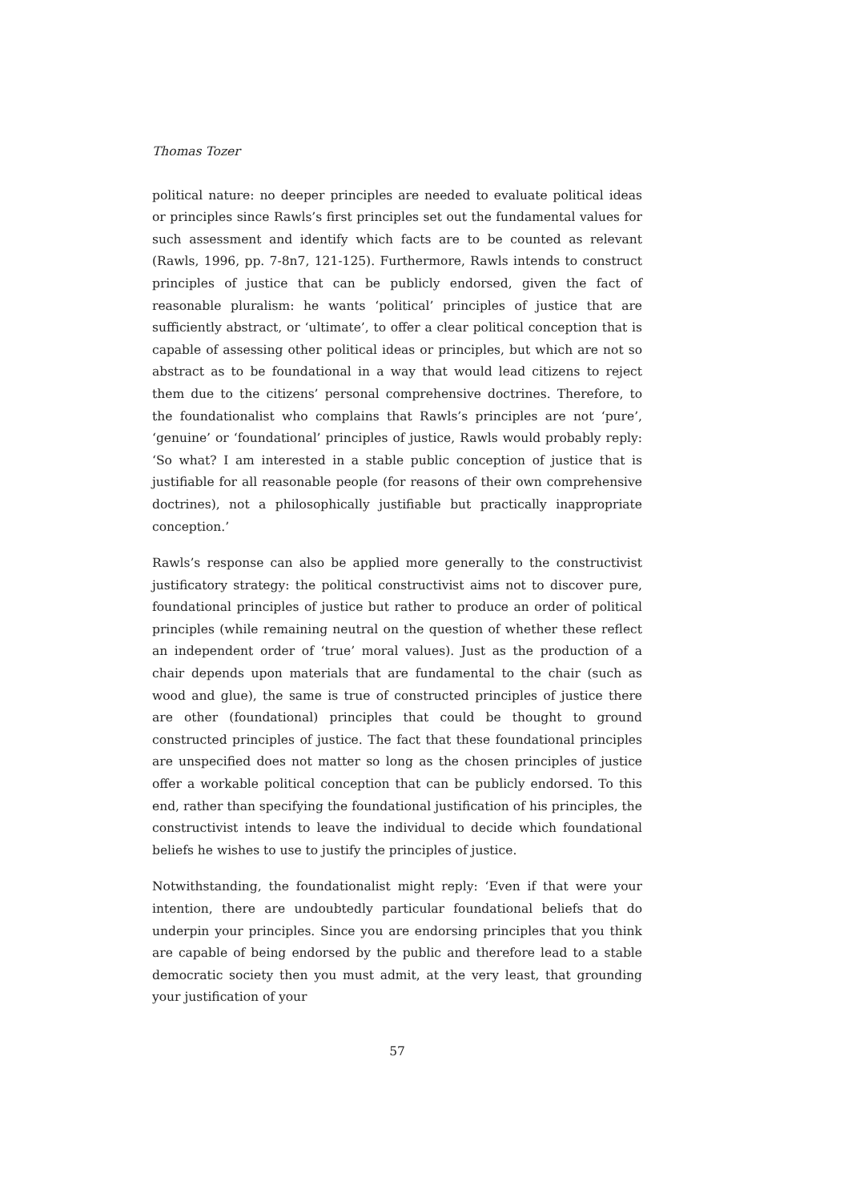Thomas Tozer
political nature: no deeper principles are needed to evaluate political ideas or principles since Rawls’s first principles set out the fundamental values for such assessment and identify which facts are to be counted as relevant (Rawls, 1996, pp. 7-8n7, 121-125). Furthermore, Rawls intends to construct principles of justice that can be publicly endorsed, given the fact of reasonable pluralism: he wants ‘political’ principles of justice that are sufficiently abstract, or ‘ultimate’, to offer a clear political conception that is capable of assessing other political ideas or principles, but which are not so abstract as to be foundational in a way that would lead citizens to reject them due to the citizens’ personal comprehensive doctrines. Therefore, to the foundationalist who complains that Rawls’s principles are not ‘pure’, ‘genuine’ or ‘foundational’ principles of justice, Rawls would probably reply: ‘So what? I am interested in a stable public conception of justice that is justifiable for all reasonable people (for reasons of their own comprehensive doctrines), not a philosophically justifiable but practically inappropriate conception.’
Rawls’s response can also be applied more generally to the constructivist justificatory strategy: the political constructivist aims not to discover pure, foundational principles of justice but rather to produce an order of political principles (while remaining neutral on the question of whether these reflect an independent order of ‘true’ moral values). Just as the production of a chair depends upon materials that are fundamental to the chair (such as wood and glue), the same is true of constructed principles of justice there are other (foundational) principles that could be thought to ground constructed principles of justice. The fact that these foundational principles are unspecified does not matter so long as the chosen principles of justice offer a workable political conception that can be publicly endorsed. To this end, rather than specifying the foundational justification of his principles, the constructivist intends to leave the individual to decide which foundational beliefs he wishes to use to justify the principles of justice.
Notwithstanding, the foundationalist might reply: ‘Even if that were your intention, there are undoubtedly particular foundational beliefs that do underpin your principles. Since you are endorsing principles that you think are capable of being endorsed by the public and therefore lead to a stable democratic society then you must admit, at the very least, that grounding your justification of your
57